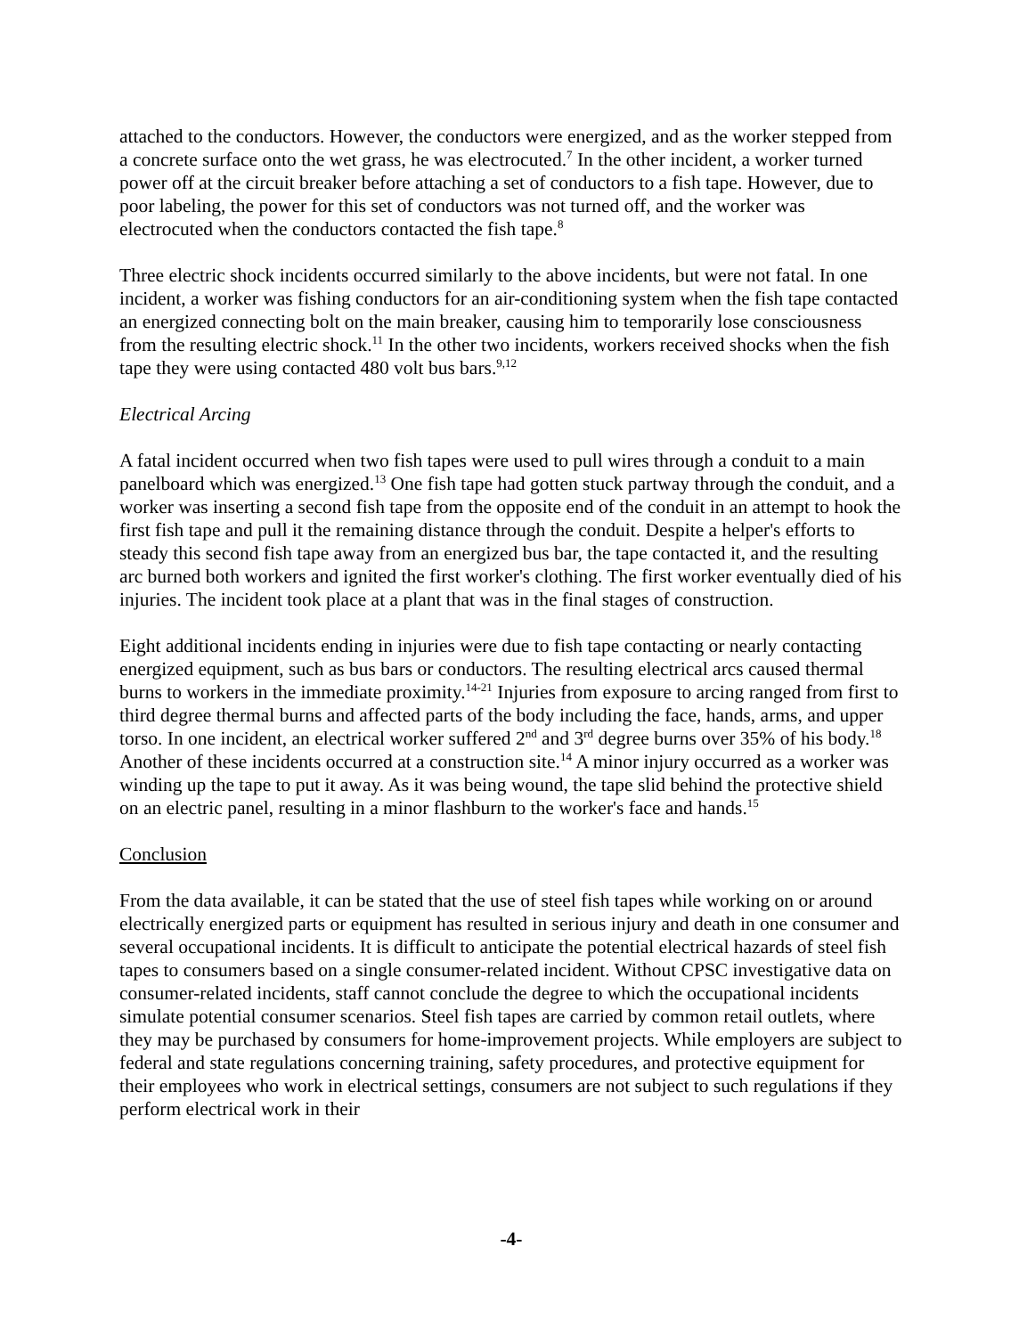attached to the conductors. However, the conductors were energized, and as the worker stepped from a concrete surface onto the wet grass, he was electrocuted.<sup>7</sup> In the other incident, a worker turned power off at the circuit breaker before attaching a set of conductors to a fish tape. However, due to poor labeling, the power for this set of conductors was not turned off, and the worker was electrocuted when the conductors contacted the fish tape.<sup>8</sup>
Three electric shock incidents occurred similarly to the above incidents, but were not fatal. In one incident, a worker was fishing conductors for an air-conditioning system when the fish tape contacted an energized connecting bolt on the main breaker, causing him to temporarily lose consciousness from the resulting electric shock.<sup>11</sup> In the other two incidents, workers received shocks when the fish tape they were using contacted 480 volt bus bars.<sup>9,12</sup>
Electrical Arcing
A fatal incident occurred when two fish tapes were used to pull wires through a conduit to a main panelboard which was energized.<sup>13</sup> One fish tape had gotten stuck partway through the conduit, and a worker was inserting a second fish tape from the opposite end of the conduit in an attempt to hook the first fish tape and pull it the remaining distance through the conduit. Despite a helper's efforts to steady this second fish tape away from an energized bus bar, the tape contacted it, and the resulting arc burned both workers and ignited the first worker's clothing. The first worker eventually died of his injuries. The incident took place at a plant that was in the final stages of construction.
Eight additional incidents ending in injuries were due to fish tape contacting or nearly contacting energized equipment, such as bus bars or conductors. The resulting electrical arcs caused thermal burns to workers in the immediate proximity.<sup>14-21</sup> Injuries from exposure to arcing ranged from first to third degree thermal burns and affected parts of the body including the face, hands, arms, and upper torso. In one incident, an electrical worker suffered 2<sup>nd</sup> and 3<sup>rd</sup> degree burns over 35% of his body.<sup>18</sup> Another of these incidents occurred at a construction site.<sup>14</sup> A minor injury occurred as a worker was winding up the tape to put it away. As it was being wound, the tape slid behind the protective shield on an electric panel, resulting in a minor flashburn to the worker's face and hands.<sup>15</sup>
Conclusion
From the data available, it can be stated that the use of steel fish tapes while working on or around electrically energized parts or equipment has resulted in serious injury and death in one consumer and several occupational incidents. It is difficult to anticipate the potential electrical hazards of steel fish tapes to consumers based on a single consumer-related incident. Without CPSC investigative data on consumer-related incidents, staff cannot conclude the degree to which the occupational incidents simulate potential consumer scenarios. Steel fish tapes are carried by common retail outlets, where they may be purchased by consumers for home-improvement projects. While employers are subject to federal and state regulations concerning training, safety procedures, and protective equipment for their employees who work in electrical settings, consumers are not subject to such regulations if they perform electrical work in their
-4-